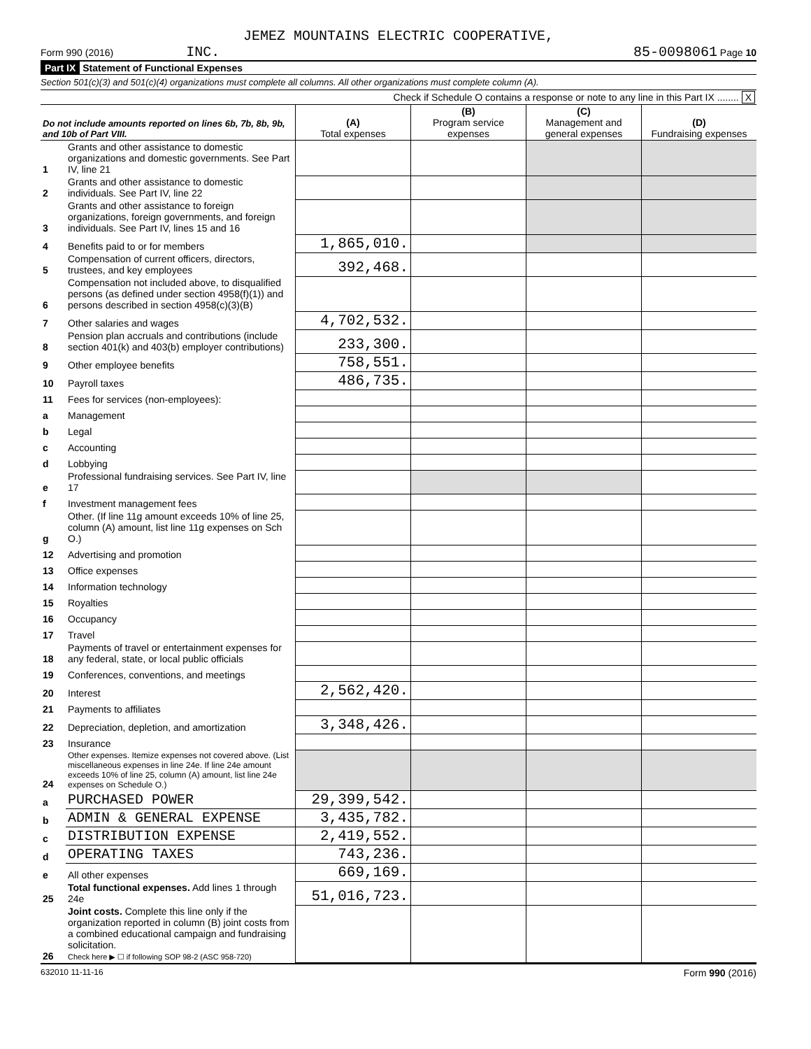JEMEZ MOUNTAINS ELECTRIC COOPERATIVE,
Form 990 (2016) INC. 85-0098061 Page 10
Part IX Statement of Functional Expenses
Section 501(c)(3) and 501(c)(4) organizations must complete all columns. All other organizations must complete column (A).
Check if Schedule O contains a response or note to any line in this Part IX ........ X
| Do not include amounts reported on lines 6b, 7b, 8b, 9b, and 10b of Part VIII. | | (A) Total expenses | (B) Program service expenses | (C) Management and general expenses | (D) Fundraising expenses |
| --- | --- | --- | --- | --- | --- |
| 1 | Grants and other assistance to domestic organizations and domestic governments. See Part IV, line 21 | | | | |
| 2 | Grants and other assistance to domestic individuals. See Part IV, line 22 | | | | |
| 3 | Grants and other assistance to foreign organizations, foreign governments, and foreign individuals. See Part IV, lines 15 and 16 | | | | |
| 4 | Benefits paid to or for members | 1,865,010. | | | |
| 5 | Compensation of current officers, directors, trustees, and key employees | 392,468. | | | |
| 6 | Compensation not included above, to disqualified persons (as defined under section 4958(f)(1)) and persons described in section 4958(c)(3)(B) | | | | |
| 7 | Other salaries and wages | 4,702,532. | | | |
| 8 | Pension plan accruals and contributions (include section 401(k) and 403(b) employer contributions) | 233,300. | | | |
| 9 | Other employee benefits | 758,551. | | | |
| 10 | Payroll taxes | 486,735. | | | |
| 11 | Fees for services (non-employees): | | | | |
| a | Management | | | | |
| b | Legal | | | | |
| c | Accounting | | | | |
| d | Lobbying | | | | |
| e | Professional fundraising services. See Part IV, line 17 | | | | |
| f | Investment management fees | | | | |
| g | Other. (If line 11g amount exceeds 10% of line 25, column (A) amount, list line 11g expenses on Sch O.) | | | | |
| 12 | Advertising and promotion | | | | |
| 13 | Office expenses | | | | |
| 14 | Information technology | | | | |
| 15 | Royalties | | | | |
| 16 | Occupancy | | | | |
| 17 | Travel | | | | |
| 18 | Payments of travel or entertainment expenses for any federal, state, or local public officials | | | | |
| 19 | Conferences, conventions, and meetings | | | | |
| 20 | Interest | 2,562,420. | | | |
| 21 | Payments to affiliates | | | | |
| 22 | Depreciation, depletion, and amortization | 3,348,426. | | | |
| 23 | Insurance | | | | |
| 24 | Other expenses. Itemize expenses not covered above. (List miscellaneous expenses in line 24e. If line 24e amount exceeds 10% of line 25, column (A) amount, list line 24e expenses on Schedule O.) | | | | |
| a | PURCHASED POWER | 29,399,542. | | | |
| b | ADMIN & GENERAL EXPENSE | 3,435,782. | | | |
| c | DISTRIBUTION EXPENSE | 2,419,552. | | | |
| d | OPERATING TAXES | 743,236. | | | |
| e | All other expenses | 669,169. | | | |
| 25 | Total functional expenses. Add lines 1 through 24e | 51,016,723. | | | |
| 26 | Joint costs. Complete this line only if the organization reported in column (B) joint costs from a combined educational campaign and fundraising solicitation. Check here ▶ ☐ if following SOP 98-2 (ASC 958-720) | | | | |
632010 11-11-16 Form 990 (2016)